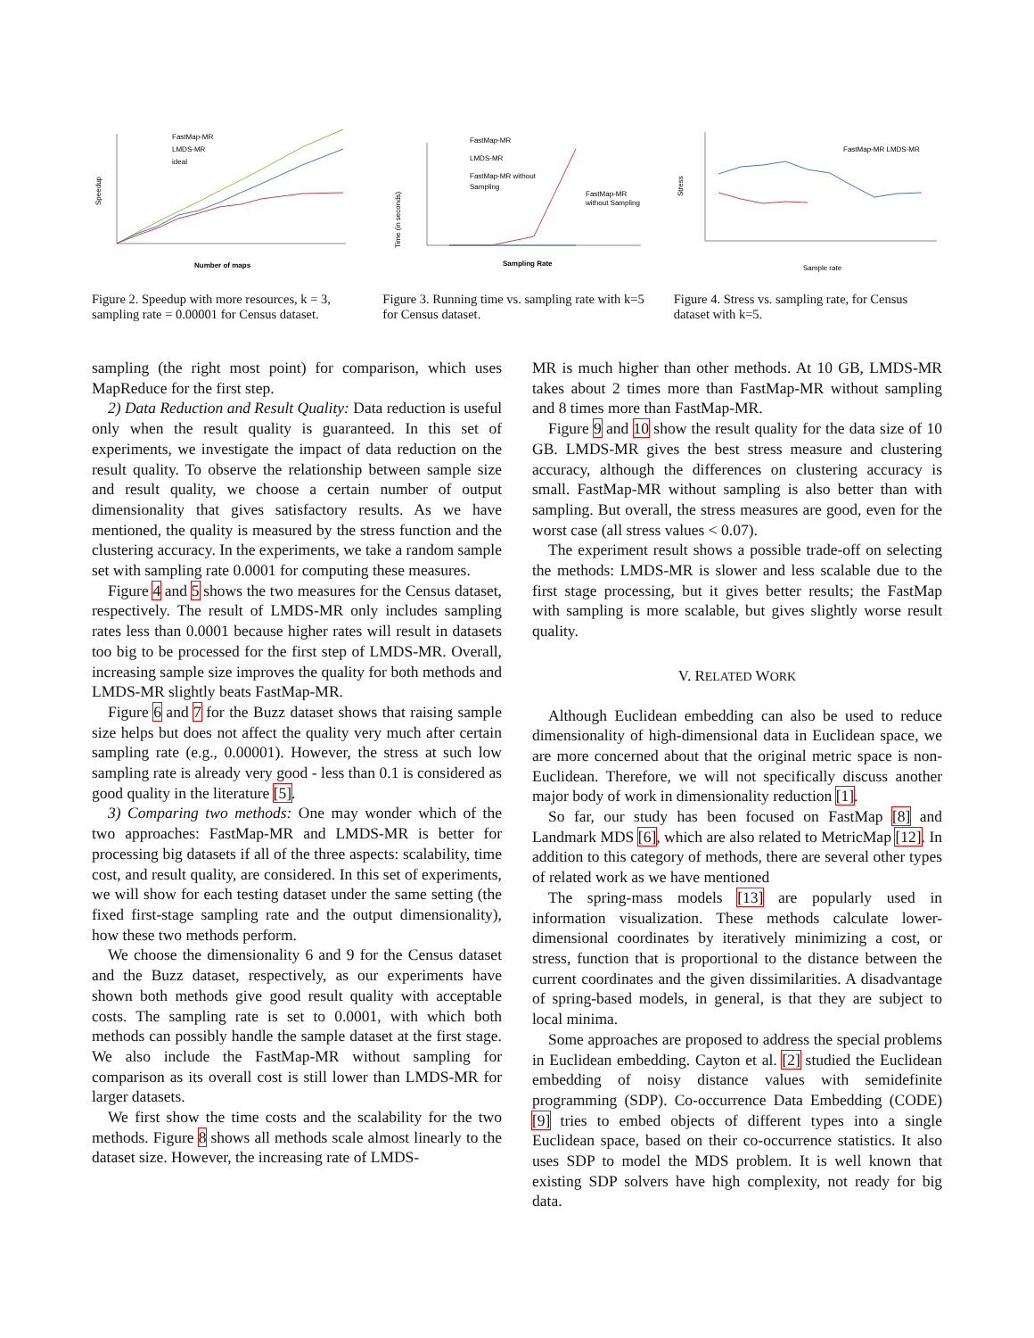FastMap-MR
LMDS-MR
ideal
Number of maps
Speedup
Figure 2. Speedup with more resources, k = 3, sampling rate = 0.00001 for Census dataset.
FastMap-MR
LMDS-MR
FastMap-MR without
Sampling
FastMap-MR
without Sampling
Sampling Rate
Time (in seconds)
Figure 3. Running time vs. sampling rate with k=5 for Census dataset.
FastMap-MR LMDS-MR
Sample rate
Stress
Figure 4. Stress vs. sampling rate, for Census dataset with k=5.
sampling (the right most point) for comparison, which uses MapReduce for the first step.
2) Data Reduction and Result Quality: Data reduction is useful only when the result quality is guaranteed. In this set of experiments, we investigate the impact of data reduction on the result quality. To observe the relationship between sample size and result quality, we choose a certain number of output dimensionality that gives satisfactory results. As we have mentioned, the quality is measured by the stress function and the clustering accuracy. In the experiments, we take a random sample set with sampling rate 0.0001 for computing these measures.
Figure 4 and 5 shows the two measures for the Census dataset, respectively. The result of LMDS-MR only includes sampling rates less than 0.0001 because higher rates will result in datasets too big to be processed for the first step of LMDS-MR. Overall, increasing sample size improves the quality for both methods and LMDS-MR slightly beats FastMap-MR.
Figure 6 and 7 for the Buzz dataset shows that raising sample size helps but does not affect the quality very much after certain sampling rate (e.g., 0.00001). However, the stress at such low sampling rate is already very good - less than 0.1 is considered as good quality in the literature [5].
3) Comparing two methods: One may wonder which of the two approaches: FastMap-MR and LMDS-MR is better for processing big datasets if all of the three aspects: scalability, time cost, and result quality, are considered. In this set of experiments, we will show for each testing dataset under the same setting (the fixed first-stage sampling rate and the output dimensionality), how these two methods perform.
We choose the dimensionality 6 and 9 for the Census dataset and the Buzz dataset, respectively, as our experiments have shown both methods give good result quality with acceptable costs. The sampling rate is set to 0.0001, with which both methods can possibly handle the sample dataset at the first stage. We also include the FastMap-MR without sampling for comparison as its overall cost is still lower than LMDS-MR for larger datasets.
We first show the time costs and the scalability for the two methods. Figure 8 shows all methods scale almost linearly to the dataset size. However, the increasing rate of LMDS-
MR is much higher than other methods. At 10 GB, LMDS-MR takes about 2 times more than FastMap-MR without sampling and 8 times more than FastMap-MR.
Figure 9 and 10 show the result quality for the data size of 10 GB. LMDS-MR gives the best stress measure and clustering accuracy, although the differences on clustering accuracy is small. FastMap-MR without sampling is also better than with sampling. But overall, the stress measures are good, even for the worst case (all stress values < 0.07).
The experiment result shows a possible trade-off on selecting the methods: LMDS-MR is slower and less scalable due to the first stage processing, but it gives better results; the FastMap with sampling is more scalable, but gives slightly worse result quality.
V. RELATED WORK
Although Euclidean embedding can also be used to reduce dimensionality of high-dimensional data in Euclidean space, we are more concerned about that the original metric space is non-Euclidean. Therefore, we will not specifically discuss another major body of work in dimensionality reduction [1].
So far, our study has been focused on FastMap [8] and Landmark MDS [6], which are also related to MetricMap [12]. In addition to this category of methods, there are several other types of related work as we have mentioned
The spring-mass models [13] are popularly used in information visualization. These methods calculate lower-dimensional coordinates by iteratively minimizing a cost, or stress, function that is proportional to the distance between the current coordinates and the given dissimilarities. A disadvantage of spring-based models, in general, is that they are subject to local minima.
Some approaches are proposed to address the special problems in Euclidean embedding. Cayton et al. [2] studied the Euclidean embedding of noisy distance values with semidefinite programming (SDP). Co-occurrence Data Embedding (CODE) [9] tries to embed objects of different types into a single Euclidean space, based on their co-occurrence statistics. It also uses SDP to model the MDS problem. It is well known that existing SDP solvers have high complexity, not ready for big data.